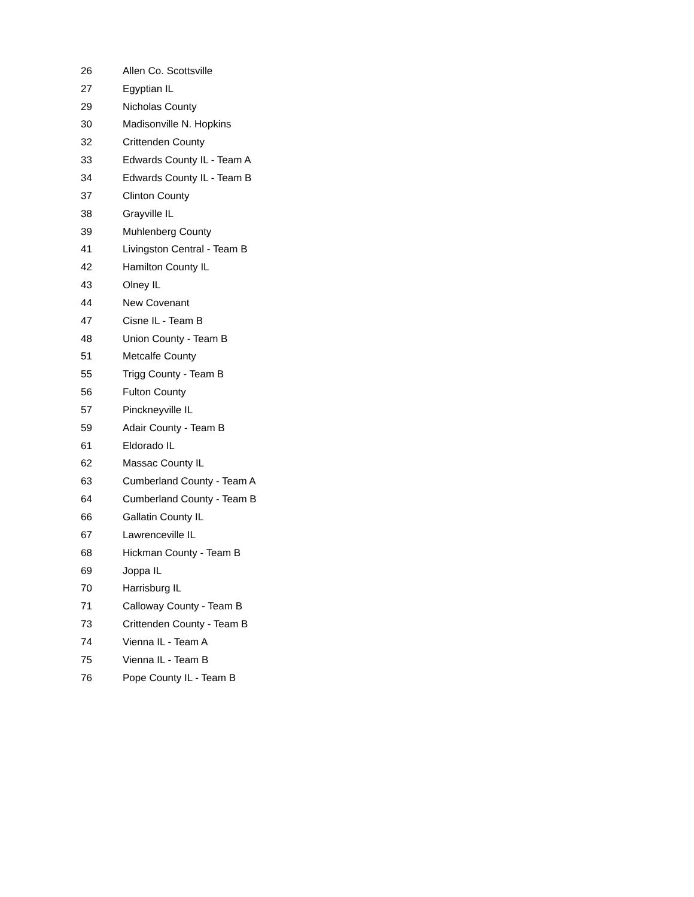| 26 | Allen Co. Scottsville |
| 27 | Egyptian IL |
| 29 | Nicholas County |
| 30 | Madisonville N. Hopkins |
| 32 | Crittenden County |
| 33 | Edwards County IL - Team A |
| 34 | Edwards County IL - Team B |
| 37 | Clinton County |
| 38 | Grayville IL |
| 39 | Muhlenberg County |
| 41 | Livingston Central - Team B |
| 42 | Hamilton County IL |
| 43 | Olney IL |
| 44 | New Covenant |
| 47 | Cisne IL - Team B |
| 48 | Union County - Team B |
| 51 | Metcalfe County |
| 55 | Trigg County - Team B |
| 56 | Fulton County |
| 57 | Pinckneyville IL |
| 59 | Adair County - Team B |
| 61 | Eldorado IL |
| 62 | Massac County IL |
| 63 | Cumberland County - Team A |
| 64 | Cumberland County - Team B |
| 66 | Gallatin County IL |
| 67 | Lawrenceville IL |
| 68 | Hickman County - Team B |
| 69 | Joppa IL |
| 70 | Harrisburg IL |
| 71 | Calloway County - Team B |
| 73 | Crittenden County - Team B |
| 74 | Vienna IL - Team A |
| 75 | Vienna IL - Team B |
| 76 | Pope County IL - Team B |